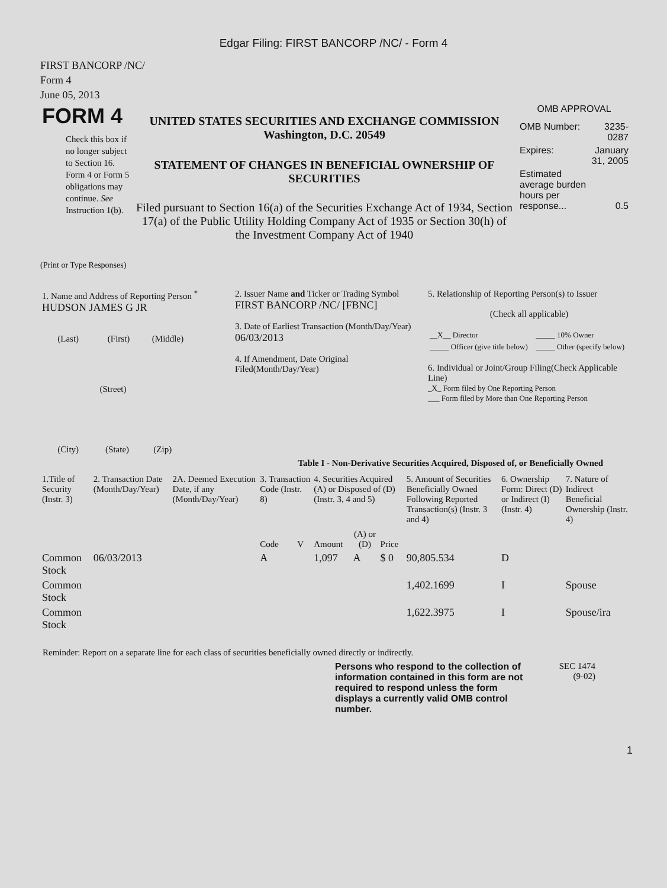Edgar Filing: FIRST BANCORP /NC/ - Form 4
FIRST BANCORP /NC/
Form 4
June 05, 2013
| FORM 4 Check this box if no longer subject to Section 16. Form 4 or Form 5 obligations may continue. See Instruction 1(b). | UNITED STATES SECURITIES AND EXCHANGE COMMISSION Washington, D.C. 20549 STATEMENT OF CHANGES IN BENEFICIAL OWNERSHIP OF SECURITIES Filed pursuant to Section 16(a) of the Securities Exchange Act of 1934, Section 17(a) of the Public Utility Holding Company Act of 1935 or Section 30(h) of the Investment Company Act of 1940 | OMB APPROVAL / OMB Number: / 3235-0287 / / Expires: / January 31, 2005 / / Estimated average burden hours per response... / 0.5 / |
(Print or Type Responses)
| 1. Name and Address of Reporting Person <sup>*</sup> HUDSON JAMES G JR (Last) (First) (Middle) (Street) (City) (State) (Zip) | 2. Issuer Name and Ticker or Trading Symbol FIRST BANCORP /NC/ [FBNC] 3. Date of Earliest Transaction (Month/Day/Year) 06/03/2013 4. If Amendment, Date Original Filed(Month/Day/Year) | 5. Relationship of Reporting Person(s) to Issuer (Check all applicable) / __X__ Director / _____ 10% Owner / / _____ Officer (give title below) / _____ Other (specify below) / 6. Individual or Joint/Group Filing(Check Applicable Line) _X_ Form filed by One Reporting Person ___ Form filed by More than One Reporting Person |
Table I - Non-Derivative Securities Acquired, Disposed of, or Beneficially Owned
| 1.Title of Security (Instr. 3) | 2. Transaction Date (Month/Day/Year) | 2A. Deemed Execution Date, if any (Month/Day/Year) | 3. Transaction Code (Instr. 8) | | 4. Securities Acquired (A) or Disposed of (D) (Instr. 3, 4 and 5) | | | 5. Amount of Securities Beneficially Owned Following Reported Transaction(s) (Instr. 3 and 4) | 6. Ownership Form: Direct (D) or Indirect (I) (Instr. 4) | 7. Nature of Indirect Beneficial Ownership (Instr. 4) |
| --- | --- | --- | --- | --- | --- | --- | --- | --- | --- | --- |
| | | | Code | V | Amount | (A) or (D) | Price | | | |
| Common Stock | 06/03/2013 | | A | | 1,097 | A | $ 0 | 90,805.534 | D | |
| Common Stock | | | | | | | | 1,402.1699 | I | Spouse |
| Common Stock | | | | | | | | 1,622.3975 | I | Spouse/ira |
Reminder: Report on a separate line for each class of securities beneficially owned directly or indirectly.
Persons who respond to the collection of information contained in this form are not required to respond unless the form displays a currently valid OMB control number.
SEC 1474
(9-02)
1